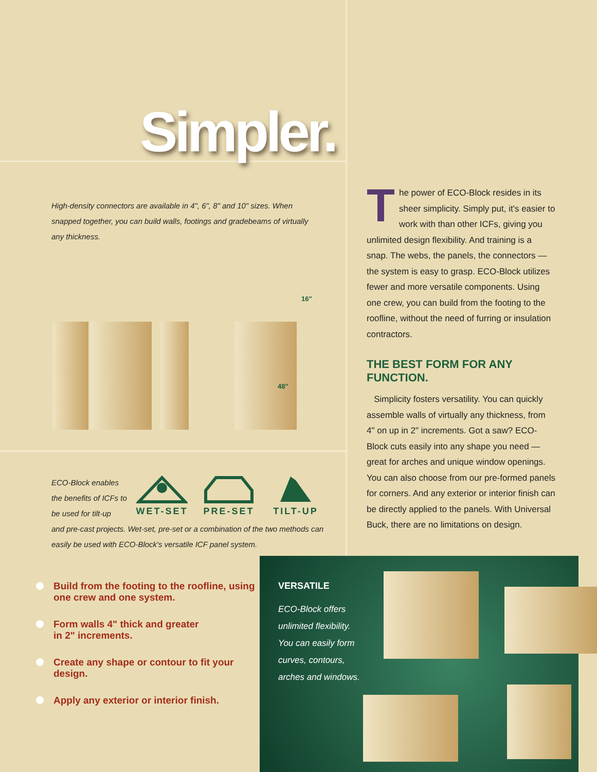Simpler.
High-density connectors are available in 4", 6", 8" and 10" sizes. When snapped together, you can build walls, footings and gradebeams of virtually any thickness.
16"
48"
ECO-Block enables the benefits of ICFs to be used for tilt-up
WET-SET
PRE-SET
TILT-UP
and pre-cast projects. Wet-set, pre-set or a combination of the two methods can easily be used with ECO-Block's versatile ICF panel system.
The power of ECO-Block resides in its sheer simplicity. Simply put, it's easier to work with than other ICFs, giving you unlimited design flexibility. And training is a snap. The webs, the panels, the connectors — the system is easy to grasp. ECO-Block utilizes fewer and more versatile components. Using one crew, you can build from the footing to the roofline, without the need of furring or insulation contractors.
THE BEST FORM FOR ANY FUNCTION.
Simplicity fosters versatility. You can quickly assemble walls of virtually any thickness, from 4" on up in 2" increments. Got a saw? ECO-Block cuts easily into any shape you need — great for arches and unique window openings. You can also choose from our pre-formed panels for corners. And any exterior or interior finish can be directly applied to the panels. With Universal Buck, there are no limitations on design.
Build from the footing to the roofline, using one crew and one system.
Form walls 4" thick and greater
in 2" increments.
Create any shape or contour to fit your design.
Apply any exterior or interior finish.
VERSATILE
ECO-Block offers unlimited flexibility. You can easily form curves, contours, arches and windows.